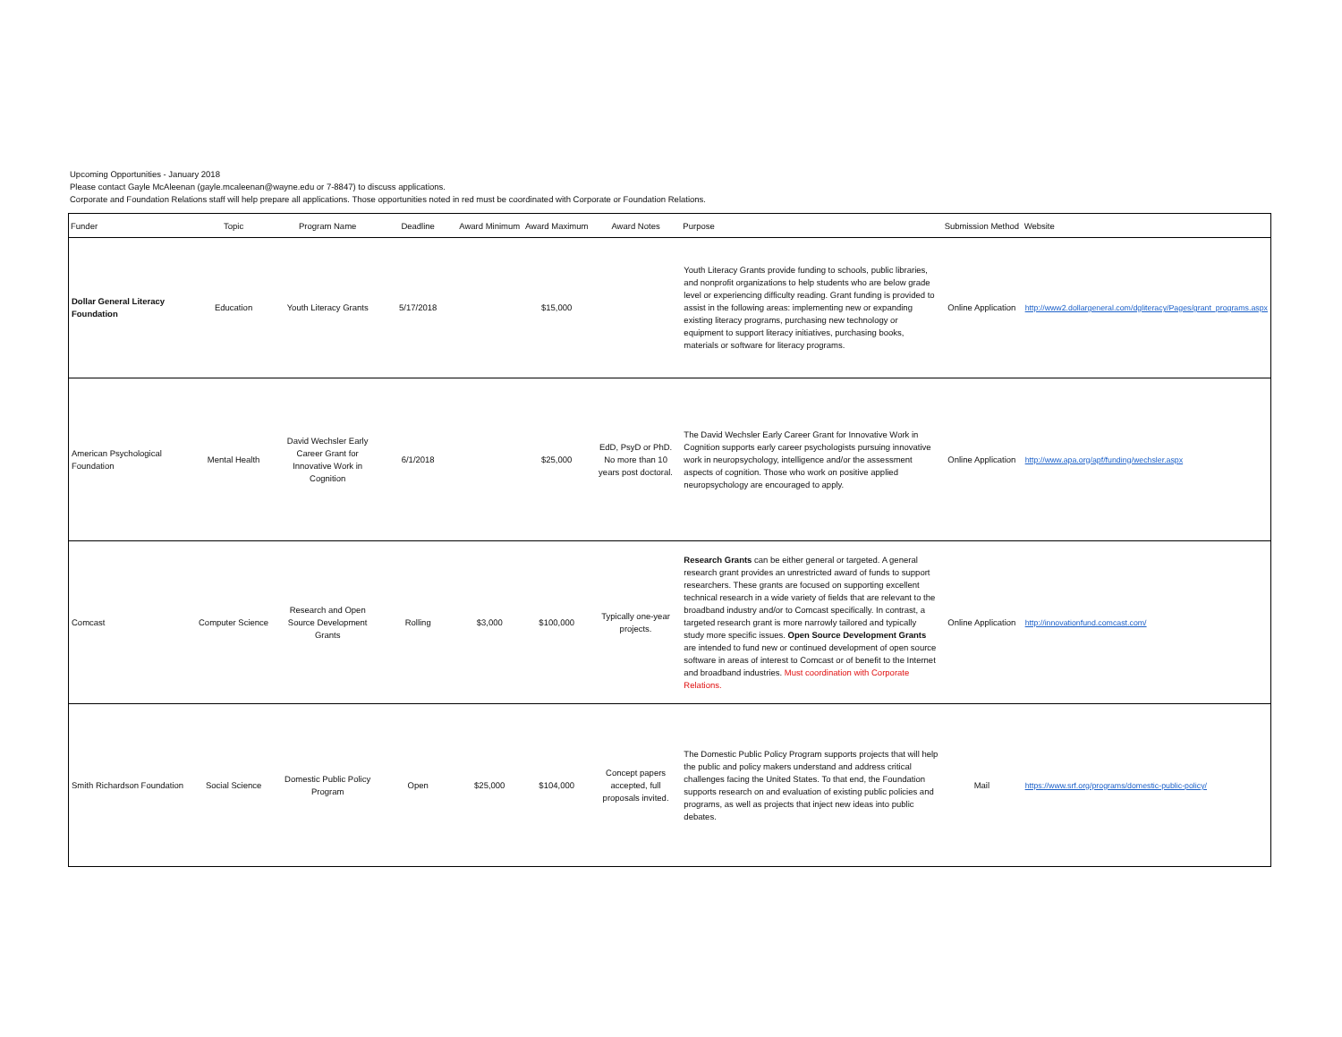Upcoming Opportunities - January 2018
Please contact Gayle McAleenan (gayle.mcaleenan@wayne.edu or 7-8847) to discuss applications.
Corporate and Foundation Relations staff will help prepare all applications. Those opportunities noted in red must be coordinated with Corporate or Foundation Relations.
| Funder | Topic | Program Name | Deadline | Award Minimum | Award Maximum | Award Notes | Purpose | Submission Method | Website |
| --- | --- | --- | --- | --- | --- | --- | --- | --- | --- |
| Dollar General Literacy Foundation | Education | Youth Literacy Grants | 5/17/2018 | | $15,000 | | Youth Literacy Grants provide funding to schools, public libraries, and nonprofit organizations to help students who are below grade level or experiencing difficulty reading. Grant funding is provided to assist in the following areas: implementing new or expanding existing literacy programs, purchasing new technology or equipment to support literacy initiatives, purchasing books, materials or software for literacy programs. | Online Application | http://www2.dollargeneral.com/dgliteracy/Pages/grant_programs.aspx |
| American Psychological Foundation | Mental Health | David Wechsler Early Career Grant for Innovative Work in Cognition | 6/1/2018 | | $25,000 | EdD, PsyD or PhD. No more than 10 years post doctoral. | The David Wechsler Early Career Grant for Innovative Work in Cognition supports early career psychologists pursuing innovative work in neuropsychology, intelligence and/or the assessment aspects of cognition. Those who work on positive applied neuropsychology are encouraged to apply. | Online Application | http://www.apa.org/apf/funding/wechsler.aspx |
| Comcast | Computer Science | Research and Open Source Development Grants | Rolling | $3,000 | $100,000 | Typically one-year projects. | Research Grants can be either general or targeted. A general research grant provides an unrestricted award of funds to support researchers. These grants are focused on supporting excellent technical research in a wide variety of fields that are relevant to the broadband industry and/or to Comcast specifically. In contrast, a targeted research grant is more narrowly tailored and typically study more specific issues. Open Source Development Grants are intended to fund new or continued development of open source software in areas of interest to Comcast or of benefit to the Internet and broadband industries. Must coordination with Corporate Relations. | Online Application | http://innovationfund.comcast.com/ |
| Smith Richardson Foundation | Social Science | Domestic Public Policy Program | Open | $25,000 | $104,000 | Concept papers accepted, full proposals invited. | The Domestic Public Policy Program supports projects that will help the public and policy makers understand and address critical challenges facing the United States. To that end, the Foundation supports research on and evaluation of existing public policies and programs, as well as projects that inject new ideas into public debates. | Mail | https://www.srf.org/programs/domestic-public-policy/ |